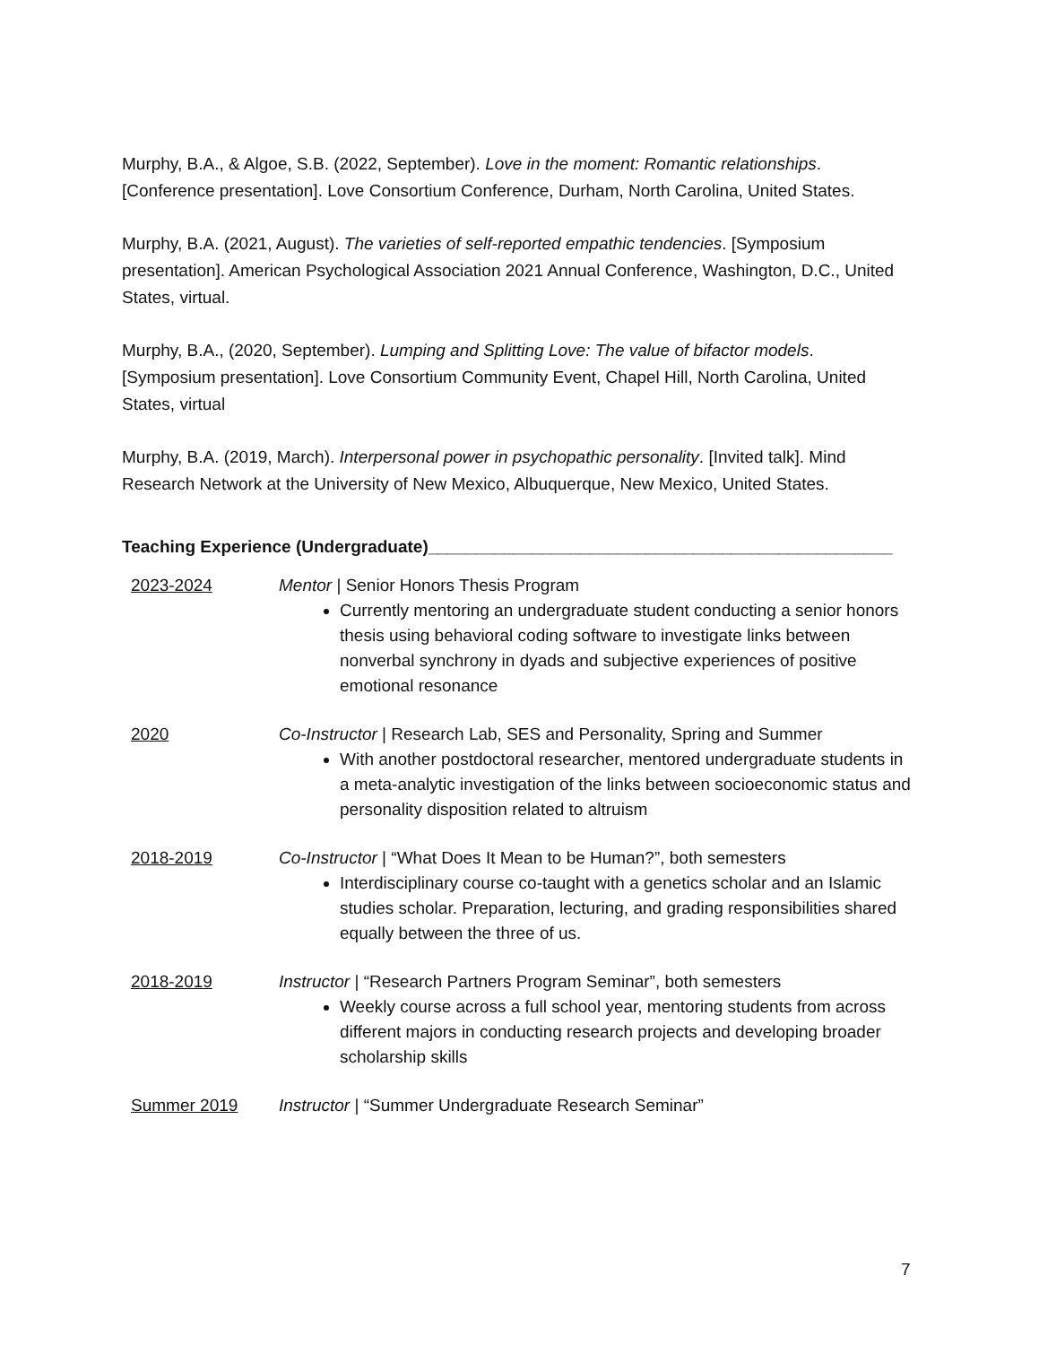Murphy, B.A., & Algoe, S.B. (2022, September). Love in the moment: Romantic relationships. [Conference presentation]. Love Consortium Conference, Durham, North Carolina, United States.
Murphy, B.A. (2021, August). The varieties of self-reported empathic tendencies. [Symposium presentation]. American Psychological Association 2021 Annual Conference, Washington, D.C., United States, virtual.
Murphy, B.A., (2020, September). Lumping and Splitting Love: The value of bifactor models. [Symposium presentation]. Love Consortium Community Event, Chapel Hill, North Carolina, United States, virtual
Murphy, B.A. (2019, March). Interpersonal power in psychopathic personality. [Invited talk]. Mind Research Network at the University of New Mexico, Albuquerque, New Mexico, United States.
Teaching Experience (Undergraduate)_________________________________________________
2023-2024 Mentor | Senior Honors Thesis Program
Currently mentoring an undergraduate student conducting a senior honors thesis using behavioral coding software to investigate links between nonverbal synchrony in dyads and subjective experiences of positive emotional resonance
2020 Co-Instructor | Research Lab, SES and Personality, Spring and Summer
With another postdoctoral researcher, mentored undergraduate students in a meta-analytic investigation of the links between socioeconomic status and personality disposition related to altruism
2018-2019 Co-Instructor | “What Does It Mean to be Human?”, both semesters
Interdisciplinary course co-taught with a genetics scholar and an Islamic studies scholar. Preparation, lecturing, and grading responsibilities shared equally between the three of us.
2018-2019 Instructor | “Research Partners Program Seminar”, both semesters
Weekly course across a full school year, mentoring students from across different majors in conducting research projects and developing broader scholarship skills
Summer 2019 Instructor | “Summer Undergraduate Research Seminar”
7